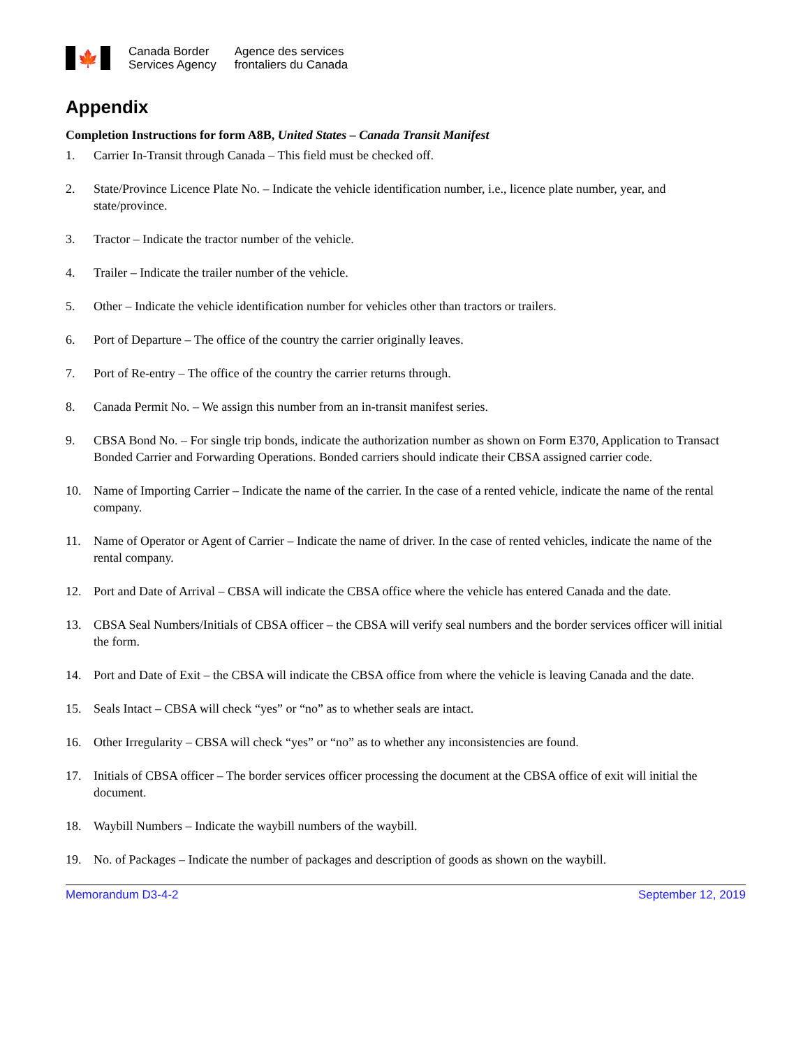🍁
Canada Border
Services Agency
Agence des services
frontaliers du Canada
Appendix
Completion Instructions for form A8B, United States – Canada Transit Manifest
1. Carrier In-Transit through Canada – This field must be checked off.
2. State/Province Licence Plate No. – Indicate the vehicle identification number, i.e., licence plate number, year, and state/province.
3. Tractor – Indicate the tractor number of the vehicle.
4. Trailer – Indicate the trailer number of the vehicle.
5. Other – Indicate the vehicle identification number for vehicles other than tractors or trailers.
6. Port of Departure – The office of the country the carrier originally leaves.
7. Port of Re-entry – The office of the country the carrier returns through.
8. Canada Permit No. – We assign this number from an in-transit manifest series.
9. CBSA Bond No. – For single trip bonds, indicate the authorization number as shown on Form E370, Application to Transact Bonded Carrier and Forwarding Operations. Bonded carriers should indicate their CBSA assigned carrier code.
10. Name of Importing Carrier – Indicate the name of the carrier. In the case of a rented vehicle, indicate the name of the rental company.
11. Name of Operator or Agent of Carrier – Indicate the name of driver. In the case of rented vehicles, indicate the name of the rental company.
12. Port and Date of Arrival – CBSA will indicate the CBSA office where the vehicle has entered Canada and the date.
13. CBSA Seal Numbers/Initials of CBSA officer – the CBSA will verify seal numbers and the border services officer will initial the form.
14. Port and Date of Exit – the CBSA will indicate the CBSA office from where the vehicle is leaving Canada and the date.
15. Seals Intact – CBSA will check “yes” or “no” as to whether seals are intact.
16. Other Irregularity – CBSA will check “yes” or “no” as to whether any inconsistencies are found.
17. Initials of CBSA officer – The border services officer processing the document at the CBSA office of exit will initial the document.
18. Waybill Numbers – Indicate the waybill numbers of the waybill.
19. No. of Packages – Indicate the number of packages and description of goods as shown on the waybill.
Memorandum D3-4-2 September 12, 2019